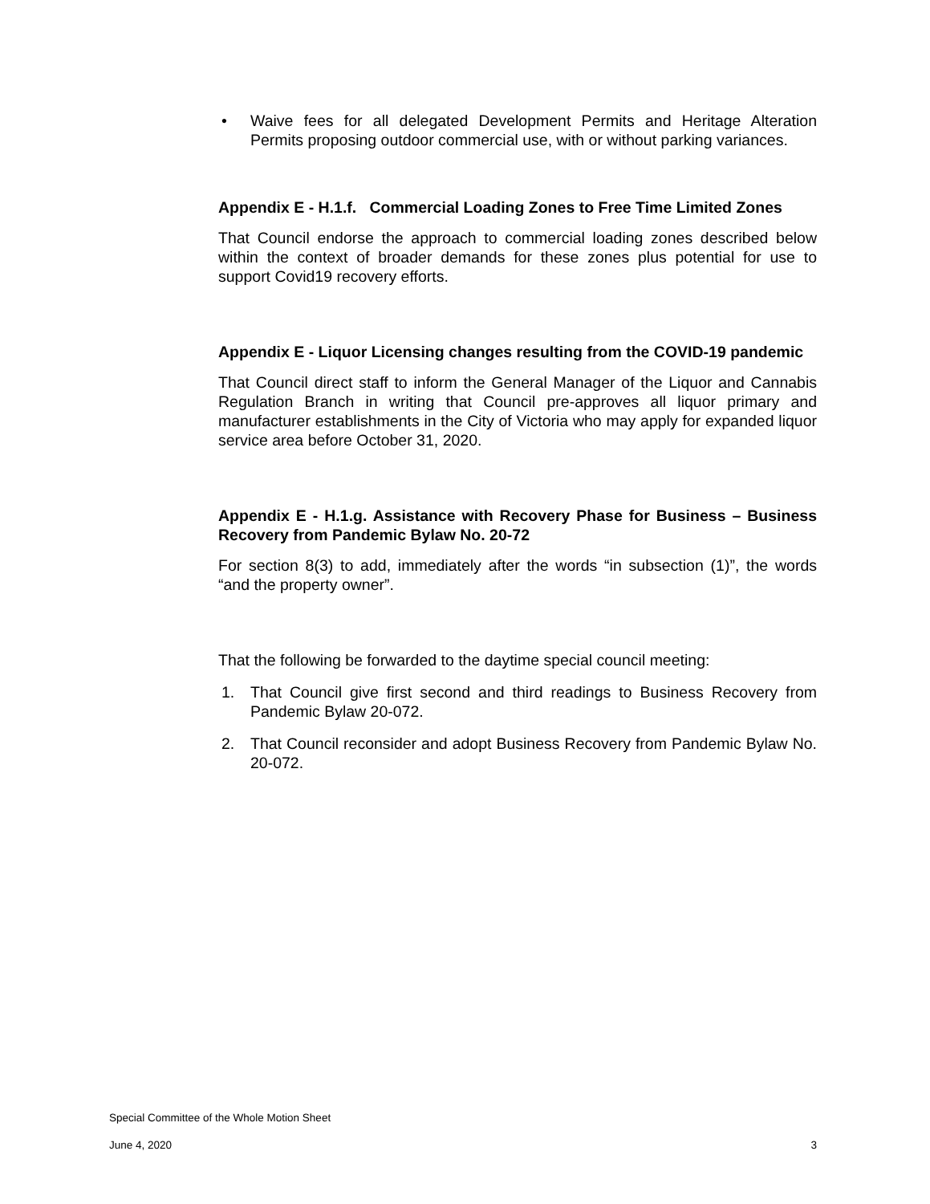• Waive fees for all delegated Development Permits and Heritage Alteration Permits proposing outdoor commercial use, with or without parking variances.
Appendix E - H.1.f. Commercial Loading Zones to Free Time Limited Zones
That Council endorse the approach to commercial loading zones described below within the context of broader demands for these zones plus potential for use to support Covid19 recovery efforts.
Appendix E - Liquor Licensing changes resulting from the COVID-19 pandemic
That Council direct staff to inform the General Manager of the Liquor and Cannabis Regulation Branch in writing that Council pre-approves all liquor primary and manufacturer establishments in the City of Victoria who may apply for expanded liquor service area before October 31, 2020.
Appendix E - H.1.g. Assistance with Recovery Phase for Business – Business Recovery from Pandemic Bylaw No. 20-72
For section 8(3) to add, immediately after the words “in subsection (1)”, the words “and the property owner”.
That the following be forwarded to the daytime special council meeting:
1. That Council give first second and third readings to Business Recovery from Pandemic Bylaw 20-072.
2. That Council reconsider and adopt Business Recovery from Pandemic Bylaw No. 20-072.
Special Committee of the Whole Motion Sheet
June 4, 2020 3